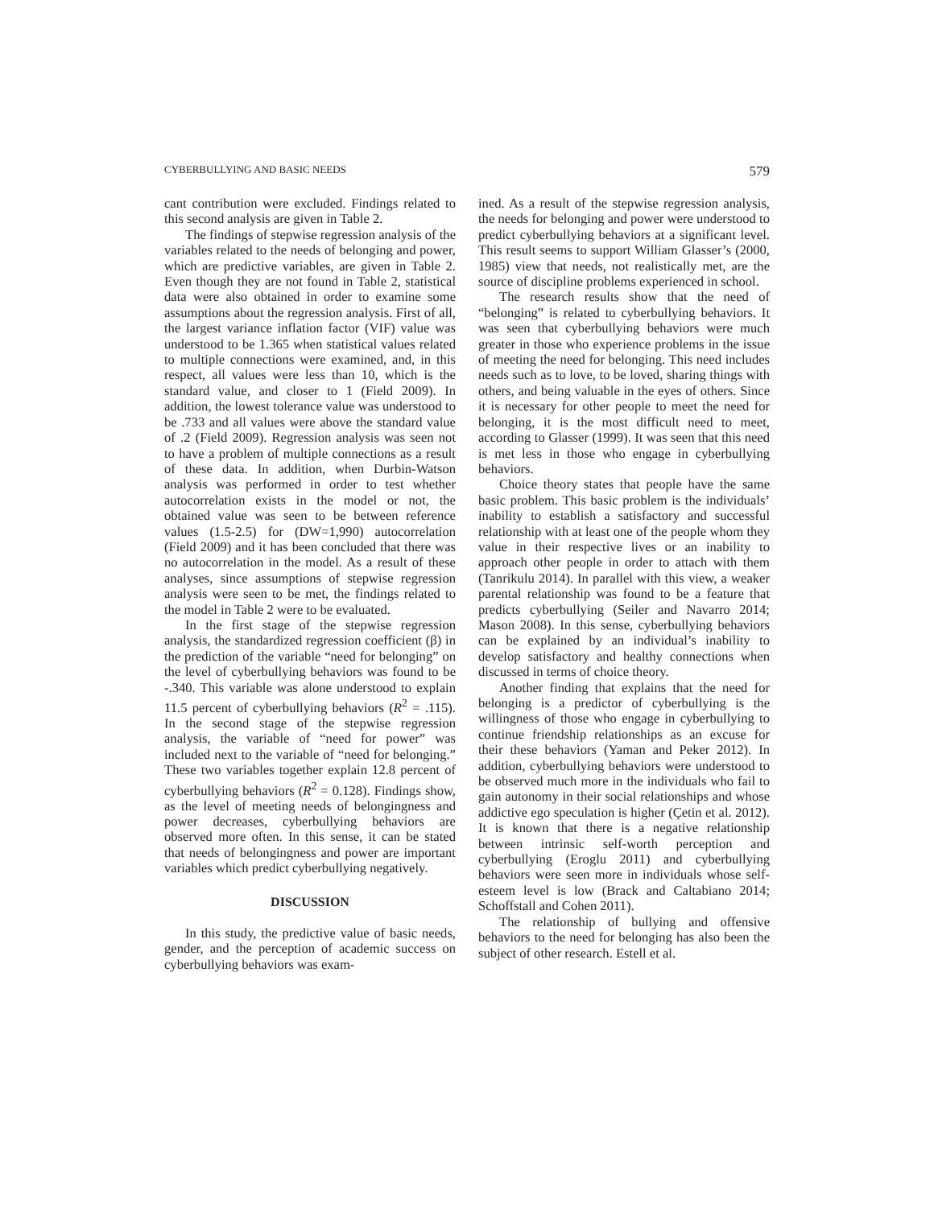CYBERBULLYING AND BASIC NEEDS 579
cant contribution were excluded. Findings related to this second analysis are given in Table 2.
The findings of stepwise regression analysis of the variables related to the needs of belonging and power, which are predictive variables, are given in Table 2. Even though they are not found in Table 2, statistical data were also obtained in order to examine some assumptions about the regression analysis. First of all, the largest variance inflation factor (VIF) value was understood to be 1.365 when statistical values related to multiple connections were examined, and, in this respect, all values were less than 10, which is the standard value, and closer to 1 (Field 2009). In addition, the lowest tolerance value was understood to be .733 and all values were above the standard value of .2 (Field 2009). Regression analysis was seen not to have a problem of multiple connections as a result of these data. In addition, when Durbin-Watson analysis was performed in order to test whether autocorrelation exists in the model or not, the obtained value was seen to be between reference values (1.5-2.5) for (DW=1,990) autocorrelation (Field 2009) and it has been concluded that there was no autocorrelation in the model. As a result of these analyses, since assumptions of stepwise regression analysis were seen to be met, the findings related to the model in Table 2 were to be evaluated.
In the first stage of the stepwise regression analysis, the standardized regression coefficient (β) in the prediction of the variable “need for belonging” on the level of cyberbullying behaviors was found to be -.340. This variable was alone understood to explain 11.5 percent of cyberbullying behaviors (R<sup>2</sup> = .115). In the second stage of the stepwise regression analysis, the variable of “need for power” was included next to the variable of “need for belonging.” These two variables together explain 12.8 percent of cyberbullying behaviors (R<sup>2</sup> = 0.128). Findings show, as the level of meeting needs of belongingness and power decreases, cyberbullying behaviors are observed more often. In this sense, it can be stated that needs of belongingness and power are important variables which predict cyberbullying negatively.
DISCUSSION
In this study, the predictive value of basic needs, gender, and the perception of academic success on cyberbullying behaviors was exam-
ined. As a result of the stepwise regression analysis, the needs for belonging and power were understood to predict cyberbullying behaviors at a significant level. This result seems to support William Glasser’s (2000, 1985) view that needs, not realistically met, are the source of discipline problems experienced in school.
The research results show that the need of “belonging” is related to cyberbullying behaviors. It was seen that cyberbullying behaviors were much greater in those who experience problems in the issue of meeting the need for belonging. This need includes needs such as to love, to be loved, sharing things with others, and being valuable in the eyes of others. Since it is necessary for other people to meet the need for belonging, it is the most difficult need to meet, according to Glasser (1999). It was seen that this need is met less in those who engage in cyberbullying behaviors.
Choice theory states that people have the same basic problem. This basic problem is the individuals’ inability to establish a satisfactory and successful relationship with at least one of the people whom they value in their respective lives or an inability to approach other people in order to attach with them (Tanrikulu 2014). In parallel with this view, a weaker parental relationship was found to be a feature that predicts cyberbullying (Seiler and Navarro 2014; Mason 2008). In this sense, cyberbullying behaviors can be explained by an individual’s inability to develop satisfactory and healthy connections when discussed in terms of choice theory.
Another finding that explains that the need for belonging is a predictor of cyberbullying is the willingness of those who engage in cyberbullying to continue friendship relationships as an excuse for their these behaviors (Yaman and Peker 2012). In addition, cyberbullying behaviors were understood to be observed much more in the individuals who fail to gain autonomy in their social relationships and whose addictive ego speculation is higher (Çetin et al. 2012). It is known that there is a negative relationship between intrinsic self-worth perception and cyberbullying (Eroglu 2011) and cyberbullying behaviors were seen more in individuals whose self-esteem level is low (Brack and Caltabiano 2014; Schoffstall and Cohen 2011).
The relationship of bullying and offensive behaviors to the need for belonging has also been the subject of other research. Estell et al.